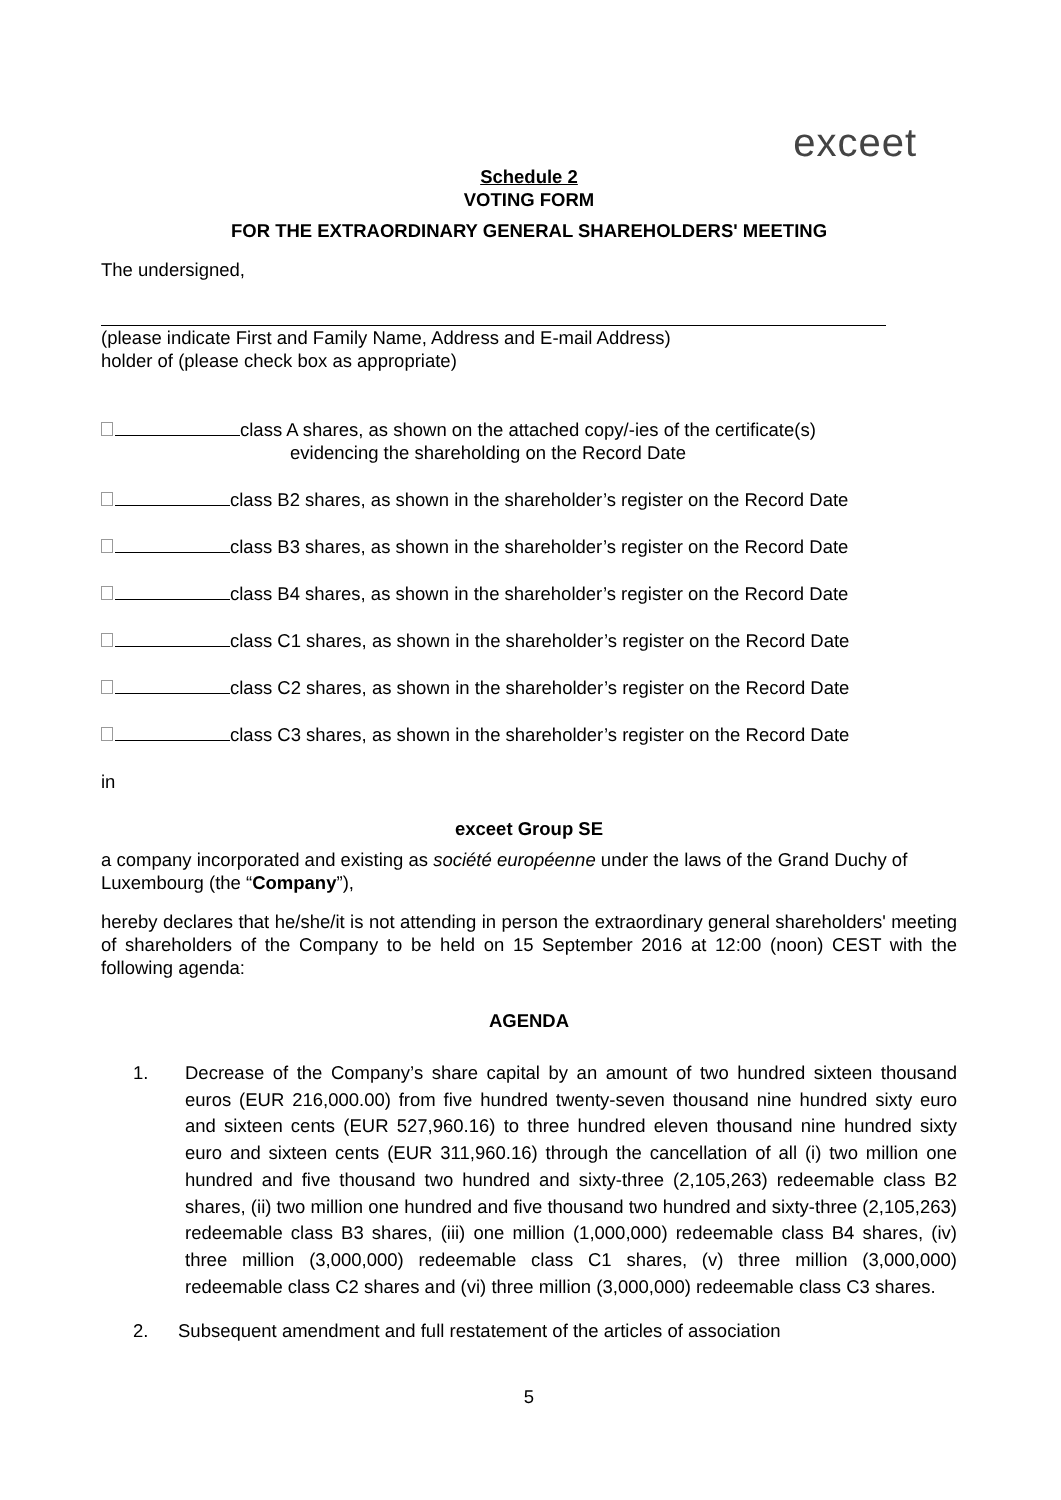exceet
Schedule 2
VOTING FORM
FOR THE EXTRAORDINARY GENERAL SHAREHOLDERS' MEETING
The undersigned,
(please indicate First and Family Name, Address and E-mail Address)
holder of (please check box as appropriate)
class A shares, as shown on the attached copy/-ies of the certificate(s)
evidencing the shareholding on the Record Date
class B2 shares, as shown in the shareholder’s register on the Record Date
class B3 shares, as shown in the shareholder’s register on the Record Date
class B4 shares, as shown in the shareholder’s register on the Record Date
class C1 shares, as shown in the shareholder’s register on the Record Date
class C2 shares, as shown in the shareholder’s register on the Record Date
class C3 shares, as shown in the shareholder’s register on the Record Date
in
exceet Group SE
a company incorporated and existing as société européenne under the laws of the Grand Duchy of Luxembourg (the “Company”),
hereby declares that he/she/it is not attending in person the extraordinary general shareholders' meeting of shareholders of the Company to be held on 15 September 2016 at 12:00 (noon) CEST with the following agenda:
AGENDA
1. Decrease of the Company’s share capital by an amount of two hundred sixteen thousand euros (EUR 216,000.00) from five hundred twenty-seven thousand nine hundred sixty euro and sixteen cents (EUR 527,960.16) to three hundred eleven thousand nine hundred sixty euro and sixteen cents (EUR 311,960.16) through the cancellation of all (i) two million one hundred and five thousand two hundred and sixty-three (2,105,263) redeemable class B2 shares, (ii) two million one hundred and five thousand two hundred and sixty-three (2,105,263) redeemable class B3 shares, (iii) one million (1,000,000) redeemable class B4 shares, (iv) three million (3,000,000) redeemable class C1 shares, (v) three million (3,000,000) redeemable class C2 shares and (vi) three million (3,000,000) redeemable class C3 shares.
2. Subsequent amendment and full restatement of the articles of association
5